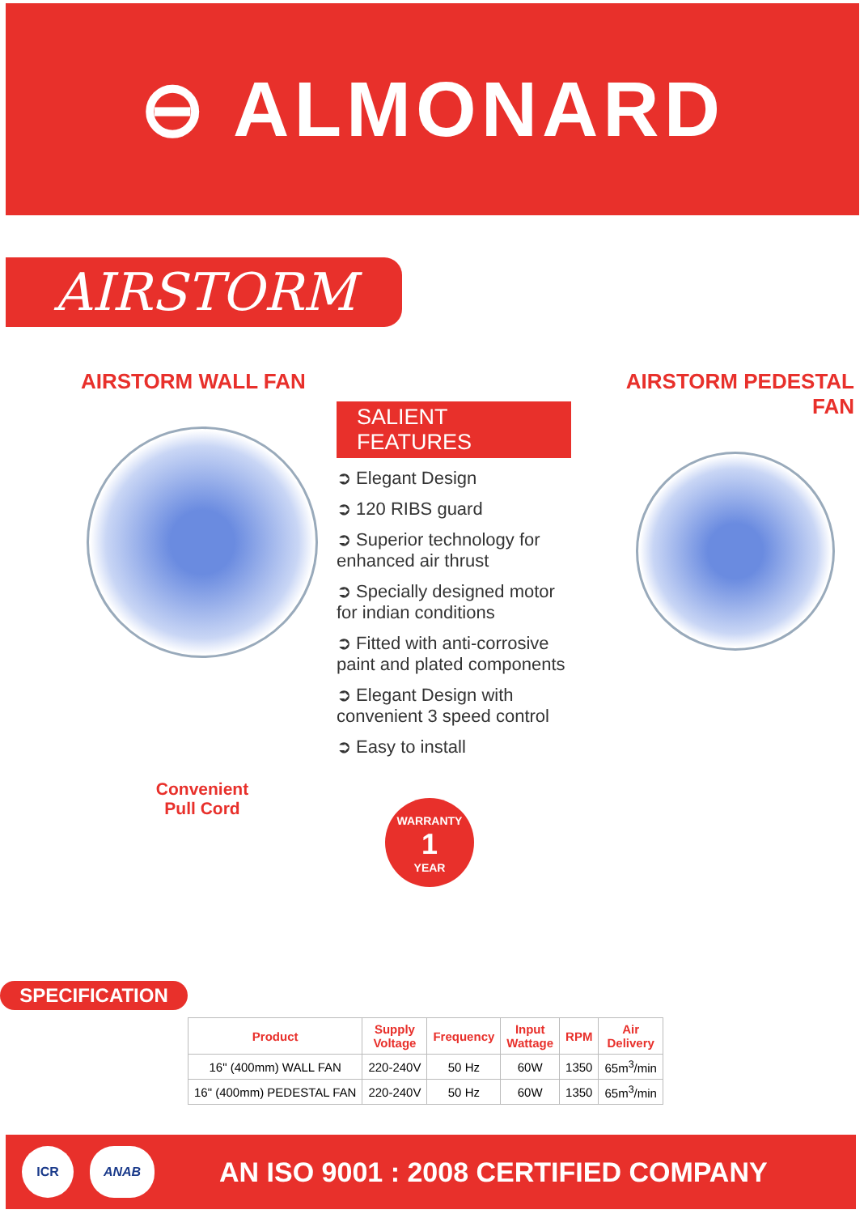⊖ ALMONARD
AIRSTORM
AIRSTORM WALL FAN
Convenient
Pull Cord
SALIENT FEATURES
➲ Elegant Design
➲ 120 RIBS guard
➲ Superior technology for enhanced air thrust
➲ Specially designed motor for indian conditions
➲ Fitted with anti-corrosive paint and plated components
➲ Elegant Design with convenient 3 speed control
➲ Easy to install
WARRANTY
1
YEAR
AIRSTORM PEDESTAL FAN
SPECIFICATION
| Product | Supply Voltage | Frequency | Input Wattage | RPM | Air Delivery |
| --- | --- | --- | --- | --- | --- |
| 16" (400mm) WALL FAN | 220-240V | 50 Hz | 60W | 1350 | 65m<sup>3</sup>/min |
| 16" (400mm) PEDESTAL FAN | 220-240V | 50 Hz | 60W | 1350 | 65m<sup>3</sup>/min |
ICR ANAB
AN ISO 9001 : 2008 CERTIFIED COMPANY